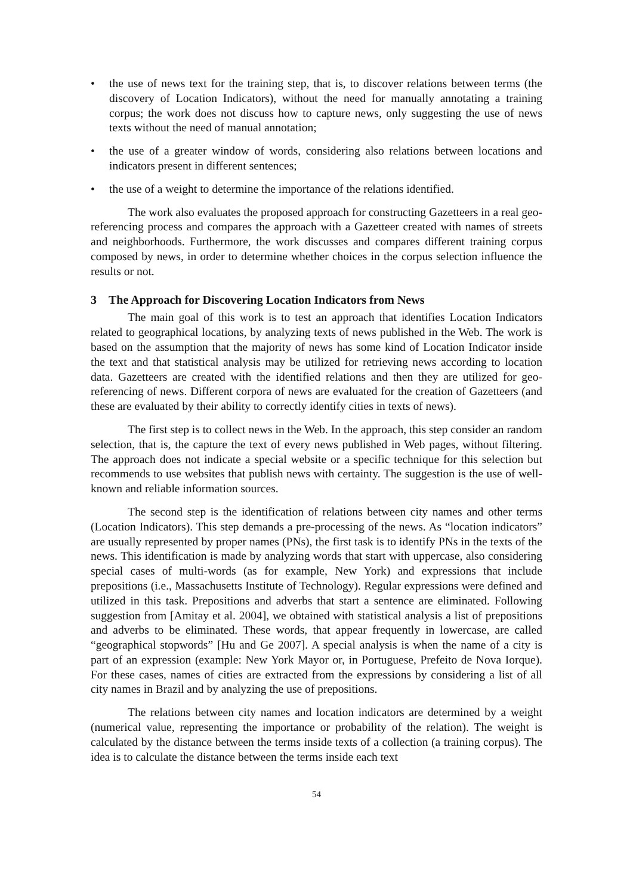• the use of news text for the training step, that is, to discover relations between terms (the discovery of Location Indicators), without the need for manually annotating a training corpus; the work does not discuss how to capture news, only suggesting the use of news texts without the need of manual annotation;
• the use of a greater window of words, considering also relations between locations and indicators present in different sentences;
• the use of a weight to determine the importance of the relations identified.
The work also evaluates the proposed approach for constructing Gazetteers in a real geo-referencing process and compares the approach with a Gazetteer created with names of streets and neighborhoods. Furthermore, the work discusses and compares different training corpus composed by news, in order to determine whether choices in the corpus selection influence the results or not.
3 The Approach for Discovering Location Indicators from News
The main goal of this work is to test an approach that identifies Location Indicators related to geographical locations, by analyzing texts of news published in the Web. The work is based on the assumption that the majority of news has some kind of Location Indicator inside the text and that statistical analysis may be utilized for retrieving news according to location data. Gazetteers are created with the identified relations and then they are utilized for geo-referencing of news. Different corpora of news are evaluated for the creation of Gazetteers (and these are evaluated by their ability to correctly identify cities in texts of news).
The first step is to collect news in the Web. In the approach, this step consider an random selection, that is, the capture the text of every news published in Web pages, without filtering. The approach does not indicate a special website or a specific technique for this selection but recommends to use websites that publish news with certainty. The suggestion is the use of well-known and reliable information sources.
The second step is the identification of relations between city names and other terms (Location Indicators). This step demands a pre-processing of the news. As “location indicators” are usually represented by proper names (PNs), the first task is to identify PNs in the texts of the news. This identification is made by analyzing words that start with uppercase, also considering special cases of multi-words (as for example, New York) and expressions that include prepositions (i.e., Massachusetts Institute of Technology). Regular expressions were defined and utilized in this task. Prepositions and adverbs that start a sentence are eliminated. Following suggestion from [Amitay et al. 2004], we obtained with statistical analysis a list of prepositions and adverbs to be eliminated. These words, that appear frequently in lowercase, are called “geographical stopwords” [Hu and Ge 2007]. A special analysis is when the name of a city is part of an expression (example: New York Mayor or, in Portuguese, Prefeito de Nova Iorque). For these cases, names of cities are extracted from the expressions by considering a list of all city names in Brazil and by analyzing the use of prepositions.
The relations between city names and location indicators are determined by a weight (numerical value, representing the importance or probability of the relation). The weight is calculated by the distance between the terms inside texts of a collection (a training corpus). The idea is to calculate the distance between the terms inside each text
54